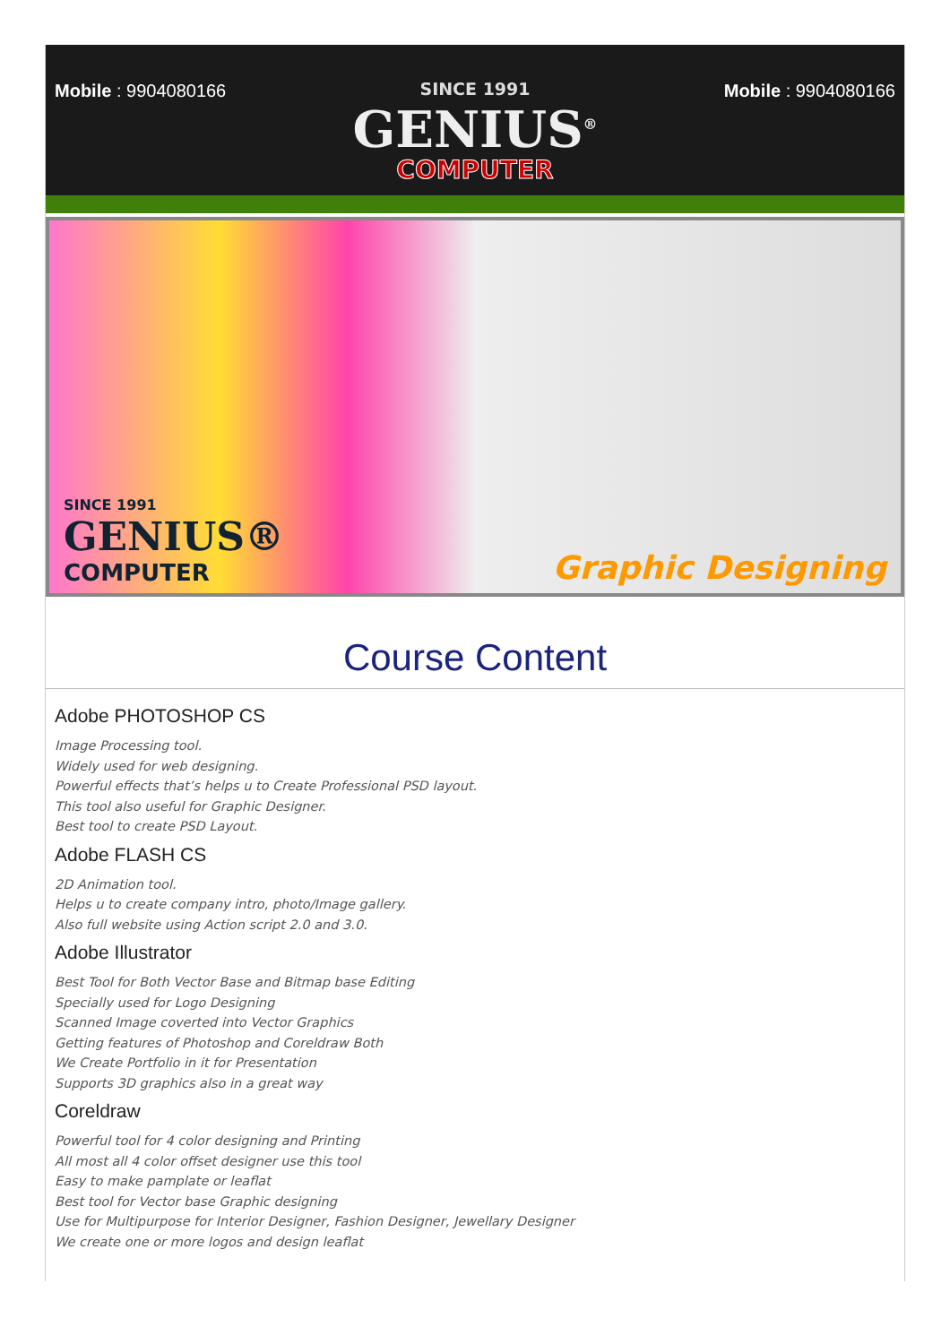Mobile : 9904080166 SINCE 1991
GENIUS<sup>®</sup>
COMPUTER
Mobile : 9904080166
SINCE 1991
GENIUS®
COMPUTER
Graphic Designing
Course Content
Adobe PHOTOSHOP CS
Image Processing tool.
Widely used for web designing.
Powerful effects that’s helps u to Create Professional PSD layout.
This tool also useful for Graphic Designer.
Best tool to create PSD Layout.
Adobe FLASH CS
2D Animation tool.
Helps u to create company intro, photo/Image gallery.
Also full website using Action script 2.0 and 3.0.
Adobe Illustrator
Best Tool for Both Vector Base and Bitmap base Editing
Specially used for Logo Designing
Scanned Image coverted into Vector Graphics
Getting features of Photoshop and Coreldraw Both
We Create Portfolio in it for Presentation
Supports 3D graphics also in a great way
Coreldraw
Powerful tool for 4 color designing and Printing
All most all 4 color offset designer use this tool
Easy to make pamplate or leaflat
Best tool for Vector base Graphic designing
Use for Multipurpose for Interior Designer, Fashion Designer, Jewellary Designer
We create one or more logos and design leaflat